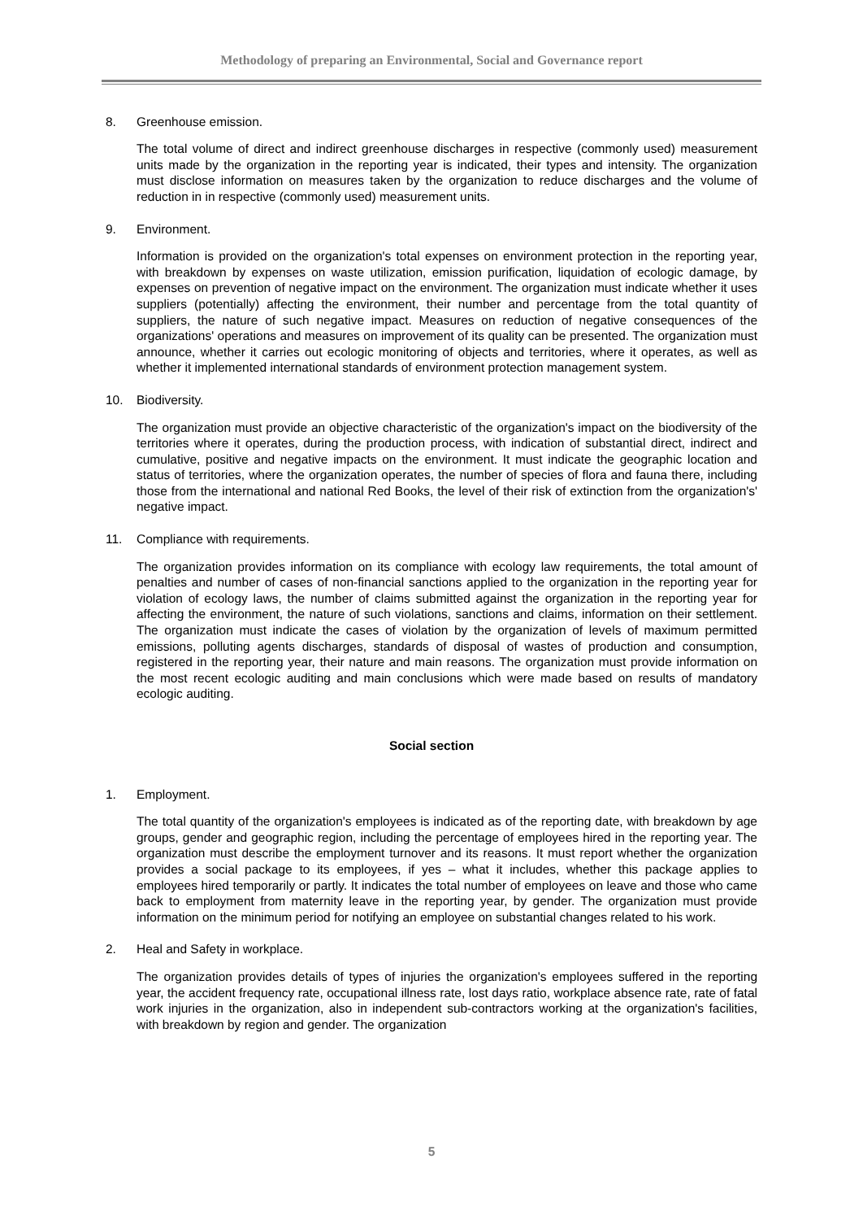Methodology of preparing an Environmental, Social and Governance report
8. Greenhouse emission.
The total volume of direct and indirect greenhouse discharges in respective (commonly used) measurement units made by the organization in the reporting year is indicated, their types and intensity. The organization must disclose information on measures taken by the organization to reduce discharges and the volume of reduction in in respective (commonly used) measurement units.
9. Environment.
Information is provided on the organization's total expenses on environment protection in the reporting year, with breakdown by expenses on waste utilization, emission purification, liquidation of ecologic damage, by expenses on prevention of negative impact on the environment. The organization must indicate whether it uses suppliers (potentially) affecting the environment, their number and percentage from the total quantity of suppliers, the nature of such negative impact. Measures on reduction of negative consequences of the organizations' operations and measures on improvement of its quality can be presented. The organization must announce, whether it carries out ecologic monitoring of objects and territories, where it operates, as well as whether it implemented international standards of environment protection management system.
10. Biodiversity.
The organization must provide an objective characteristic of the organization's impact on the biodiversity of the territories where it operates, during the production process, with indication of substantial direct, indirect and cumulative, positive and negative impacts on the environment. It must indicate the geographic location and status of territories, where the organization operates, the number of species of flora and fauna there, including those from the international and national Red Books, the level of their risk of extinction from the organization's' negative impact.
11. Compliance with requirements.
The organization provides information on its compliance with ecology law requirements, the total amount of penalties and number of cases of non-financial sanctions applied to the organization in the reporting year for violation of ecology laws, the number of claims submitted against the organization in the reporting year for affecting the environment, the nature of such violations, sanctions and claims, information on their settlement. The organization must indicate the cases of violation by the organization of levels of maximum permitted emissions, polluting agents discharges, standards of disposal of wastes of production and consumption, registered in the reporting year, their nature and main reasons. The organization must provide information on the most recent ecologic auditing and main conclusions which were made based on results of mandatory ecologic auditing.
Social section
1. Employment.
The total quantity of the organization's employees is indicated as of the reporting date, with breakdown by age groups, gender and geographic region, including the percentage of employees hired in the reporting year. The organization must describe the employment turnover and its reasons. It must report whether the organization provides a social package to its employees, if yes – what it includes, whether this package applies to employees hired temporarily or partly. It indicates the total number of employees on leave and those who came back to employment from maternity leave in the reporting year, by gender. The organization must provide information on the minimum period for notifying an employee on substantial changes related to his work.
2. Heal and Safety in workplace.
The organization provides details of types of injuries the organization's employees suffered in the reporting year, the accident frequency rate, occupational illness rate, lost days ratio, workplace absence rate, rate of fatal work injuries in the organization, also in independent sub-contractors working at the organization's facilities, with breakdown by region and gender. The organization
5